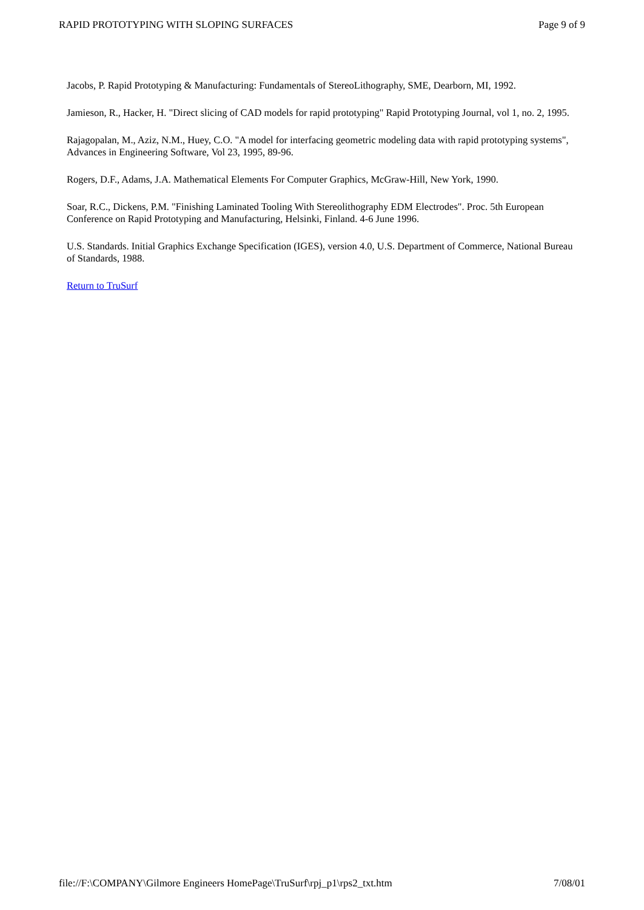RAPID PROTOTYPING WITH SLOPING SURFACES Page 9 of 9
Jacobs, P. Rapid Prototyping & Manufacturing: Fundamentals of StereoLithography, SME, Dearborn, MI, 1992.
Jamieson, R., Hacker, H. "Direct slicing of CAD models for rapid prototyping" Rapid Prototyping Journal, vol 1, no. 2, 1995.
Rajagopalan, M., Aziz, N.M., Huey, C.O. "A model for interfacing geometric modeling data with rapid prototyping systems", Advances in Engineering Software, Vol 23, 1995, 89-96.
Rogers, D.F., Adams, J.A. Mathematical Elements For Computer Graphics, McGraw-Hill, New York, 1990.
Soar, R.C., Dickens, P.M. "Finishing Laminated Tooling With Stereolithography EDM Electrodes". Proc. 5th European Conference on Rapid Prototyping and Manufacturing, Helsinki, Finland. 4-6 June 1996.
U.S. Standards. Initial Graphics Exchange Specification (IGES), version 4.0, U.S. Department of Commerce, National Bureau of Standards, 1988.
Return to TruSurf
file://F:\COMPANY\Gilmore Engineers HomePage\TruSurf\rpj_p1\rps2_txt.htm 7/08/01